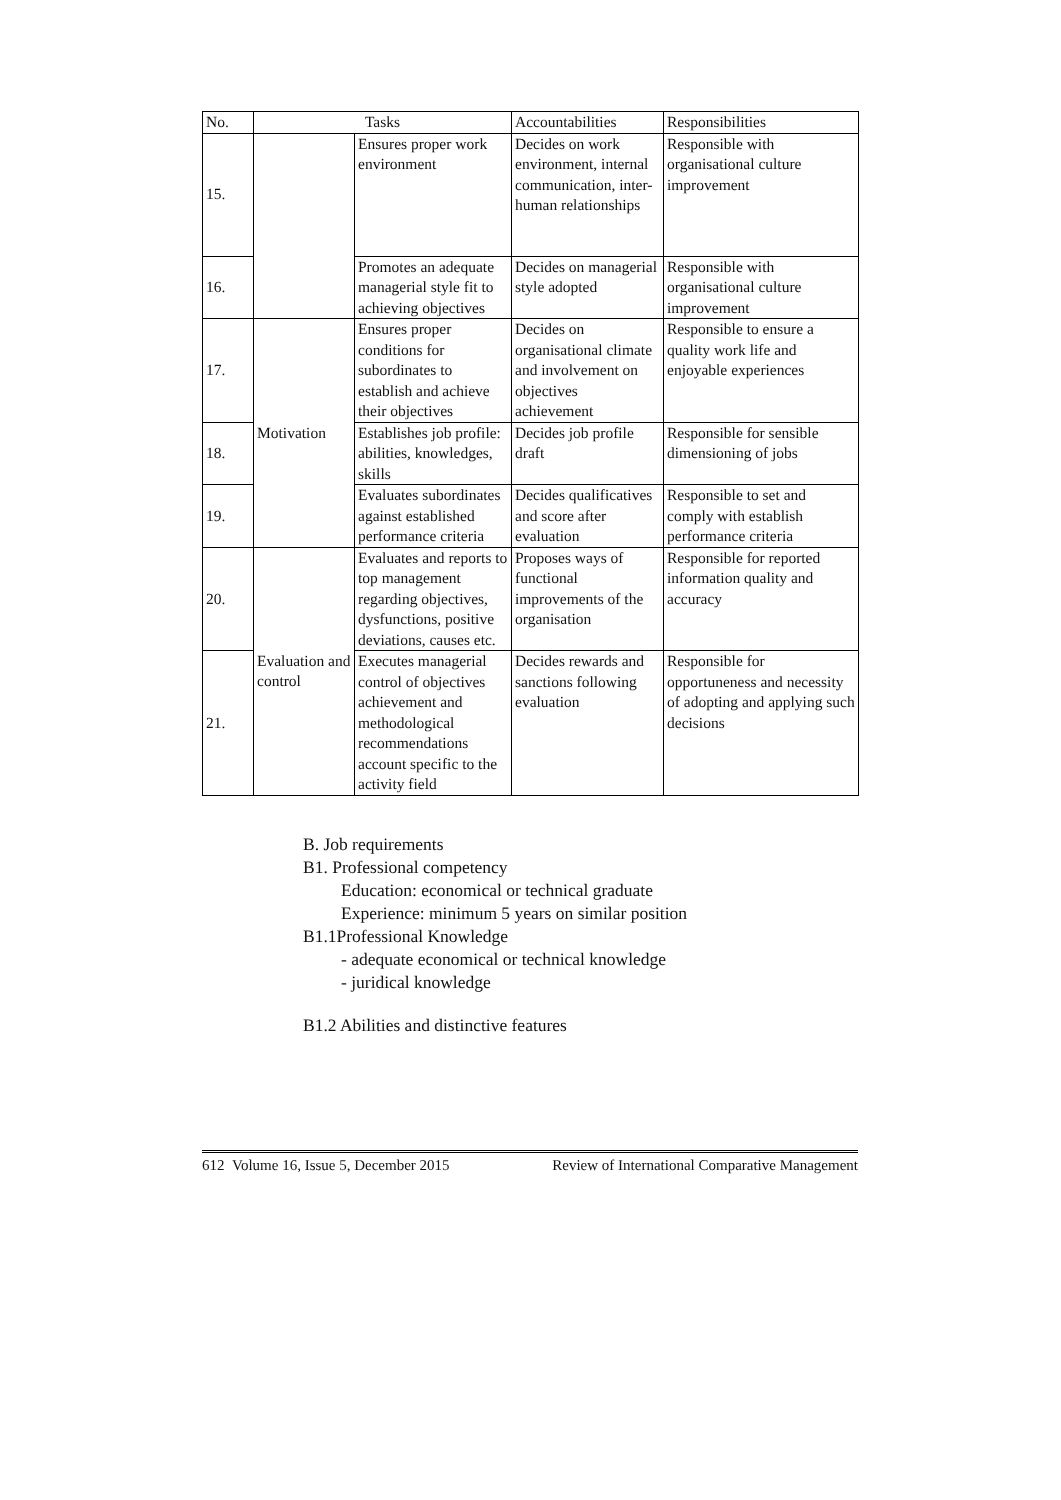| No. | Tasks | | Accountabilities | Responsibilities |
| --- | --- | --- | --- | --- |
| 15. | | Ensures proper work environment | Decides on work environment, internal communication, inter-human relationships | Responsible with organisational culture improvement |
| 16. | | Promotes an adequate managerial style fit to achieving objectives | Decides on managerial style adopted | Responsible with organisational culture improvement |
| 17. | Motivation | Ensures proper conditions for subordinates to establish and achieve their objectives | Decides on organisational climate and involvement on objectives achievement | Responsible to ensure a quality work life and enjoyable experiences |
| 18. | | Establishes job profile: abilities, knowledges, skills | Decides job profile draft | Responsible for sensible dimensioning of jobs |
| 19. | | Evaluates subordinates against established performance criteria | Decides qualificatives and score after evaluation | Responsible to set and comply with establish performance criteria |
| 20. | Evaluation and control | Evaluates and reports to top management regarding objectives, dysfunctions, positive deviations, causes etc. | Proposes ways of functional improvements of the organisation | Responsible for reported information quality and accuracy |
| 21. | | Executes managerial control of objectives achievement and methodological recommendations account specific to the activity field | Decides rewards and sanctions following evaluation | Responsible for opportuneness and necessity of adopting and applying such decisions |
B. Job requirements
B1. Professional competency
Education: economical or technical graduate
Experience: minimum 5 years on similar position
B1.1Professional Knowledge
- adequate economical or technical knowledge
- juridical knowledge
B1.2 Abilities and distinctive features
612 Volume 16, Issue 5, December 2015 Review of International Comparative Management